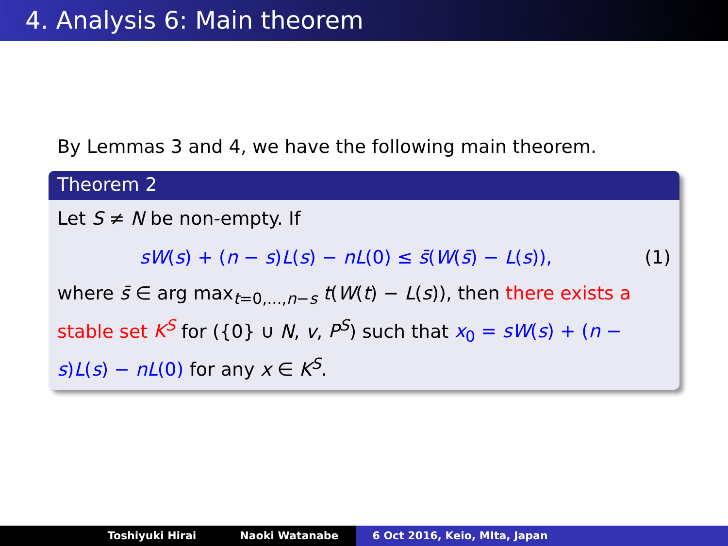4. Analysis 6: Main theorem
By Lemmas 3 and 4, we have the following main theorem.
Theorem 2
Let S ≠ N be non-empty. If
sW(s) + (n − s)L(s) − nL(0) ≤ s̄(W(s̄) − L(s)), (1)
where s̄ ∈ arg max<sub>t=0,...,n−s</sub> t(W(t) − L(s)), then there exists a stable set K<sup>S</sup> for ({0} ∪ N, v, P<sup>S</sup>) such that x<sub>0</sub> = sW(s) + (n − s)L(s) − nL(0) for any x ∈ K<sup>S</sup>.
Toshiyuki Hirai Naoki Watanabe 6 Oct 2016, Keio, MIta, Japan